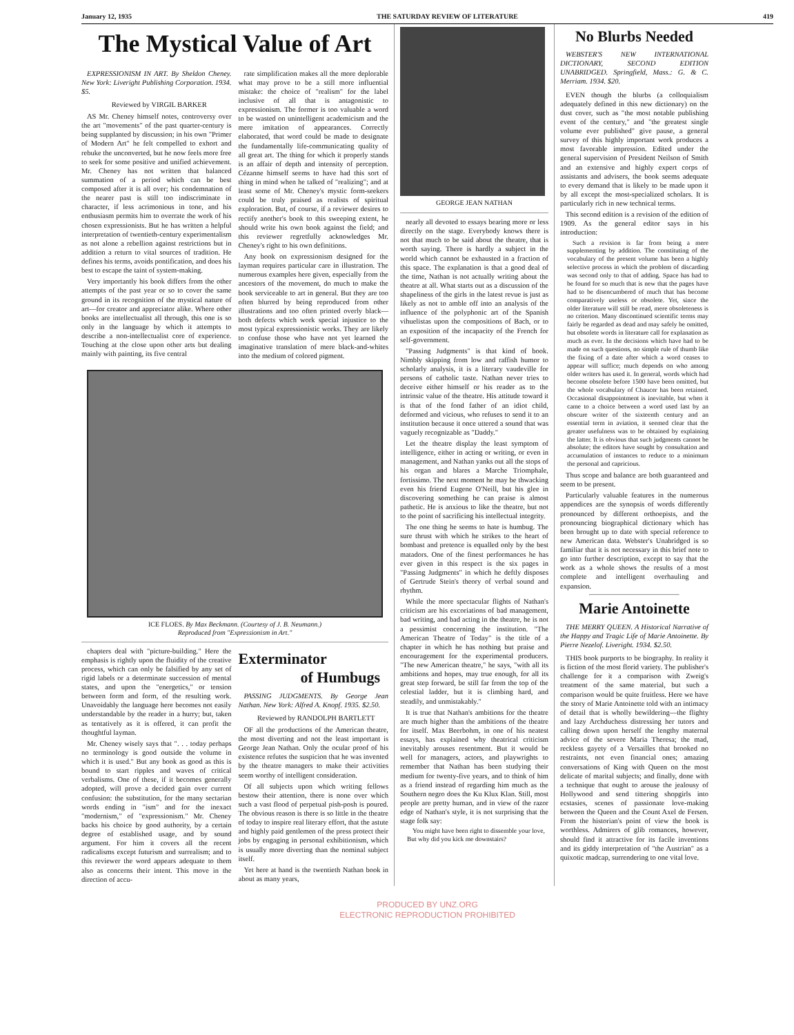January 12, 1935 THE SATURDAY REVIEW OF LITERATURE 419
The Mystical Value of Art
EXPRESSIONISM IN ART. By Sheldon Cheney. New York: Liveright Publishing Corporation. 1934. $5.
Reviewed by VIRGIL BARKER
AS Mr. Cheney himself notes, controversy over the art "movements" of the past quarter-century is being supplanted by discussion; in his own "Primer of Modern Art" he felt compelled to exhort and rebuke the unconverted, but he now feels more free to seek for some positive and unified achievement. Mr. Cheney has not written that balanced summation of a period which can be best composed after it is all over; his condemnation of the nearer past is still too indiscriminate in character, if less acrimonious in tone, and his enthusiasm permits him to overrate the work of his chosen expressionists. But he has written a helpful interpretation of twentieth-century experimentalism as not alone a rebellion against restrictions but in addition a return to vital sources of tradition. He defines his terms, avoids pontification, and does his best to escape the taint of system-making.
Very importantly his book differs from the other attempts of the past year or so to cover the same ground in its recognition of the mystical nature of art—for creator and appreciator alike. Where other books are intellectualist all through, this one is so only in the language by which it attempts to describe a non-intellectualist core of experience. Touching at the close upon other arts but dealing mainly with painting, its five central
rate simplification makes all the more deplorable what may prove to be a still more influential mistake: the choice of "realism" for the label inclusive of all that is antagonistic to expressionism. The former is too valuable a word to be wasted on unintelligent academicism and the mere imitation of appearances. Correctly elaborated, that word could be made to designate the fundamentally life-communicating quality of all great art. The thing for which it properly stands is an affair of depth and intensity of perception. Cézanne himself seems to have had this sort of thing in mind when he talked of "realizing"; and at least some of Mr. Cheney's mystic form-seekers could be truly praised as realists of spiritual exploration. But, of course, if a reviewer desires to rectify another's book to this sweeping extent, he should write his own book against the field; and this reviewer regretfully acknowledges Mr. Cheney's right to his own definitions.
Any book on expressionism designed for the layman requires particular care in illustration. The numerous examples here given, especially from the ancestors of the movement, do much to make the book serviceable to art in general. But they are too often blurred by being reproduced from other illustrations and too often printed overly black—both defects which work special injustice to the most typical expressionistic works. They are likely to confuse those who have not yet learned the imaginative translation of mere black-and-whites into the medium of colored pigment.
ICE FLOES. By Max Beckmann. (Courtesy of J. B. Neumann.)
Reproduced from "Expressionism in Art."
chapters deal with "picture-building." Here the emphasis is rightly upon the fluidity of the creative process, which can only be falsified by any set of rigid labels or a determinate succession of mental states, and upon the "energetics," or tension between form and form, of the resulting work. Unavoidably the language here becomes not easily understandable by the reader in a hurry; but, taken as tentatively as it is offered, it can profit the thoughtful layman.
Mr. Cheney wisely says that ". . . today perhaps no terminology is good outside the volume in which it is used." But any book as good as this is bound to start ripples and waves of critical verbalisms. One of these, if it becomes generally adopted, will prove a decided gain over current confusion: the substitution, for the many sectarian words ending in "ism" and for the inexact "modernism," of "expressionism." Mr. Cheney backs his choice by good authority, by a certain degree of established usage, and by sound argument. For him it covers all the recent radicalisms except futurism and surrealism; and to this reviewer the word appears adequate to them also as concerns their intent. This move in the direction of accu-
Exterminator
of Humbugs
PASSING JUDGMENTS. By George Jean Nathan. New York: Alfred A. Knopf. 1935. $2.50.
Reviewed by RANDOLPH BARTLETT
OF all the productions of the American theatre, the most diverting and not the least important is George Jean Nathan. Only the ocular proof of his existence refutes the suspicion that he was invented by the theatre managers to make their activities seem worthy of intelligent consideration.
Of all subjects upon which writing fellows bestow their attention, there is none over which such a vast flood of perpetual pish-posh is poured. The obvious reason is there is so little in the theatre of today to inspire real literary effort, that the astute and highly paid gentlemen of the press protect their jobs by engaging in personal exhibitionism, which is usually more diverting than the nominal subject itself.
Yet here at hand is the twentieth Nathan book in about as many years,
GEORGE JEAN NATHAN
nearly all devoted to essays bearing more or less directly on the stage. Everybody knows there is not that much to be said about the theatre, that is worth saying. There is hardly a subject in the world which cannot be exhausted in a fraction of this space. The explanation is that a good deal of the time, Nathan is not actually writing about the theatre at all. What starts out as a discussion of the shapeliness of the girls in the latest revue is just as likely as not to amble off into an analysis of the influence of the polyphonic art of the Spanish vihuelistas upon the compositions of Bach, or to an exposition of the incapacity of the French for self-government.
"Passing Judgments" is that kind of book. Nimbly skipping from low and raffish humor to scholarly analysis, it is a literary vaudeville for persons of catholic taste. Nathan never tries to deceive either himself or his reader as to the intrinsic value of the theatre. His attitude toward it is that of the fond father of an idiot child, deformed and vicious, who refuses to send it to an institution because it once uttered a sound that was vaguely recognizable as "Daddy."
Let the theatre display the least symptom of intelligence, either in acting or writing, or even in management, and Nathan yanks out all the stops of his organ and blares a Marche Triomphale, fortissimo. The next moment he may be thwacking even his friend Eugene O'Neill, but his glee in discovering something he can praise is almost pathetic. He is anxious to like the theatre, but not to the point of sacrificing his intellectual integrity.
The one thing he seems to hate is humbug. The sure thrust with which he strikes to the heart of bombast and pretence is equalled only by the best matadors. One of the finest performances he has ever given in this respect is the six pages in "Passing Judgments" in which he deftly disposes of Gertrude Stein's theory of verbal sound and rhythm.
While the more spectacular flights of Nathan's criticism are his excoriations of bad management, bad writing, and bad acting in the theatre, he is not a pessimist concerning the institution. "The American Theatre of Today" is the title of a chapter in which he has nothing but praise and encouragement for the experimental producers. "The new American theatre," he says, "with all its ambitions and hopes, may true enough, for all its great step forward, be still far from the top of the celestial ladder, but it is climbing hard, and steadily, and unmistakably."
It is true that Nathan's ambitions for the theatre are much higher than the ambitions of the theatre for itself. Max Beerbohm, in one of his neatest essays, has explained why theatrical criticism inevitably arouses resentment. But it would be well for managers, actors, and playwrights to remember that Nathan has been studying their medium for twenty-five years, and to think of him as a friend instead of regarding him much as the Southern negro does the Ku Klux Klan. Still, most people are pretty human, and in view of the razor edge of Nathan's style, it is not surprising that the stage folk say:
You might have been right to dissemble your love,
But why did you kick me downstairs?
No Blurbs Needed
WEBSTER'S NEW INTERNATIONAL DICTIONARY, SECOND EDITION UNABRIDGED. Springfield, Mass.: G. & C. Merriam. 1934. $20.
EVEN though the blurbs (a colloquialism adequately defined in this new dictionary) on the dust cover, such as "the most notable publishing event of the century," and "the greatest single volume ever published" give pause, a general survey of this highly important work produces a most favorable impression. Edited under the general supervision of President Neilson of Smith and an extensive and highly expert corps of assistants and advisers, the book seems adequate to every demand that is likely to be made upon it by all except the most-specialized scholars. It is particularly rich in new technical terms.
This second edition is a revision of the edition of 1909. As the general editor says in his introduction:
Such a revision is far from being a mere supplementing by addition. The constituting of the vocabulary of the present volume has been a highly selective process in which the problem of discarding was second only to that of adding. Space has had to be found for so much that is new that the pages have had to be disencumbered of much that has become comparatively useless or obsolete. Yet, since the older literature will still be read, mere obsoleteness is no criterion. Many discontinued scientific terms may fairly be regarded as dead and may safely be omitted, but obsolete words in literature call for explanation as much as ever. In the decisions which have had to be made on such questions, no simple rule of thumb like the fixing of a date after which a word ceases to appear will suffice; much depends on who among older writers has used it. In general, words which had become obsolete before 1500 have been omitted, but the whole vocabulary of Chaucer has been retained. Occasional disappointment is inevitable, but when it came to a choice between a word used last by an obscure writer of the sixteenth century and an essential term in aviation, it seemed clear that the greater usefulness was to be obtained by explaining the latter. It is obvious that such judgments cannot be absolute; the editors have sought by consultation and accumulation of instances to reduce to a minimum the personal and capricious.
Thus scope and balance are both guaranteed and seem to be present.
Particularly valuable features in the numerous appendices are the synopsis of words differently pronounced by different orthoepists, and the pronouncing biographical dictionary which has been brought up to date with special reference to new American data. Webster's Unabridged is so familiar that it is not necessary in this brief note to go into further description, except to say that the work as a whole shows the results of a most complete and intelligent overhauling and expansion.
Marie Antoinette
THE MERRY QUEEN. A Historical Narrative of the Happy and Tragic Life of Marie Antoinette. By Pierre Nezelof. Liveright. 1934. $2.50.
THIS book purports to be biography. In reality it is fiction of the most florid variety. The publisher's challenge for it a comparison with Zweig's treatment of the same material, but such a comparison would be quite fruitless. Here we have the story of Marie Antoinette told with an intimacy of detail that is wholly bewildering—the flighty and lazy Archduchess distressing her tutors and calling down upon herself the lengthy maternal advice of the severe Maria Theresa; the mad, reckless gayety of a Versailles that brooked no restraints, not even financial ones; amazing conversations of King with Queen on the most delicate of marital subjects; and finally, done with a technique that ought to arouse the jealousy of Hollywood and send tittering shopgirls into ecstasies, scenes of passionate love-making between the Queen and the Count Axel de Fersen. From the historian's point of view the book is worthless. Admirers of glib romances, however, should find it attractive for its facile inventions and its giddy interpretation of "the Austrian" as a quixotic madcap, surrendering to one vital love.
PRODUCED BY UNZ.ORG
ELECTRONIC REPRODUCTION PROHIBITED